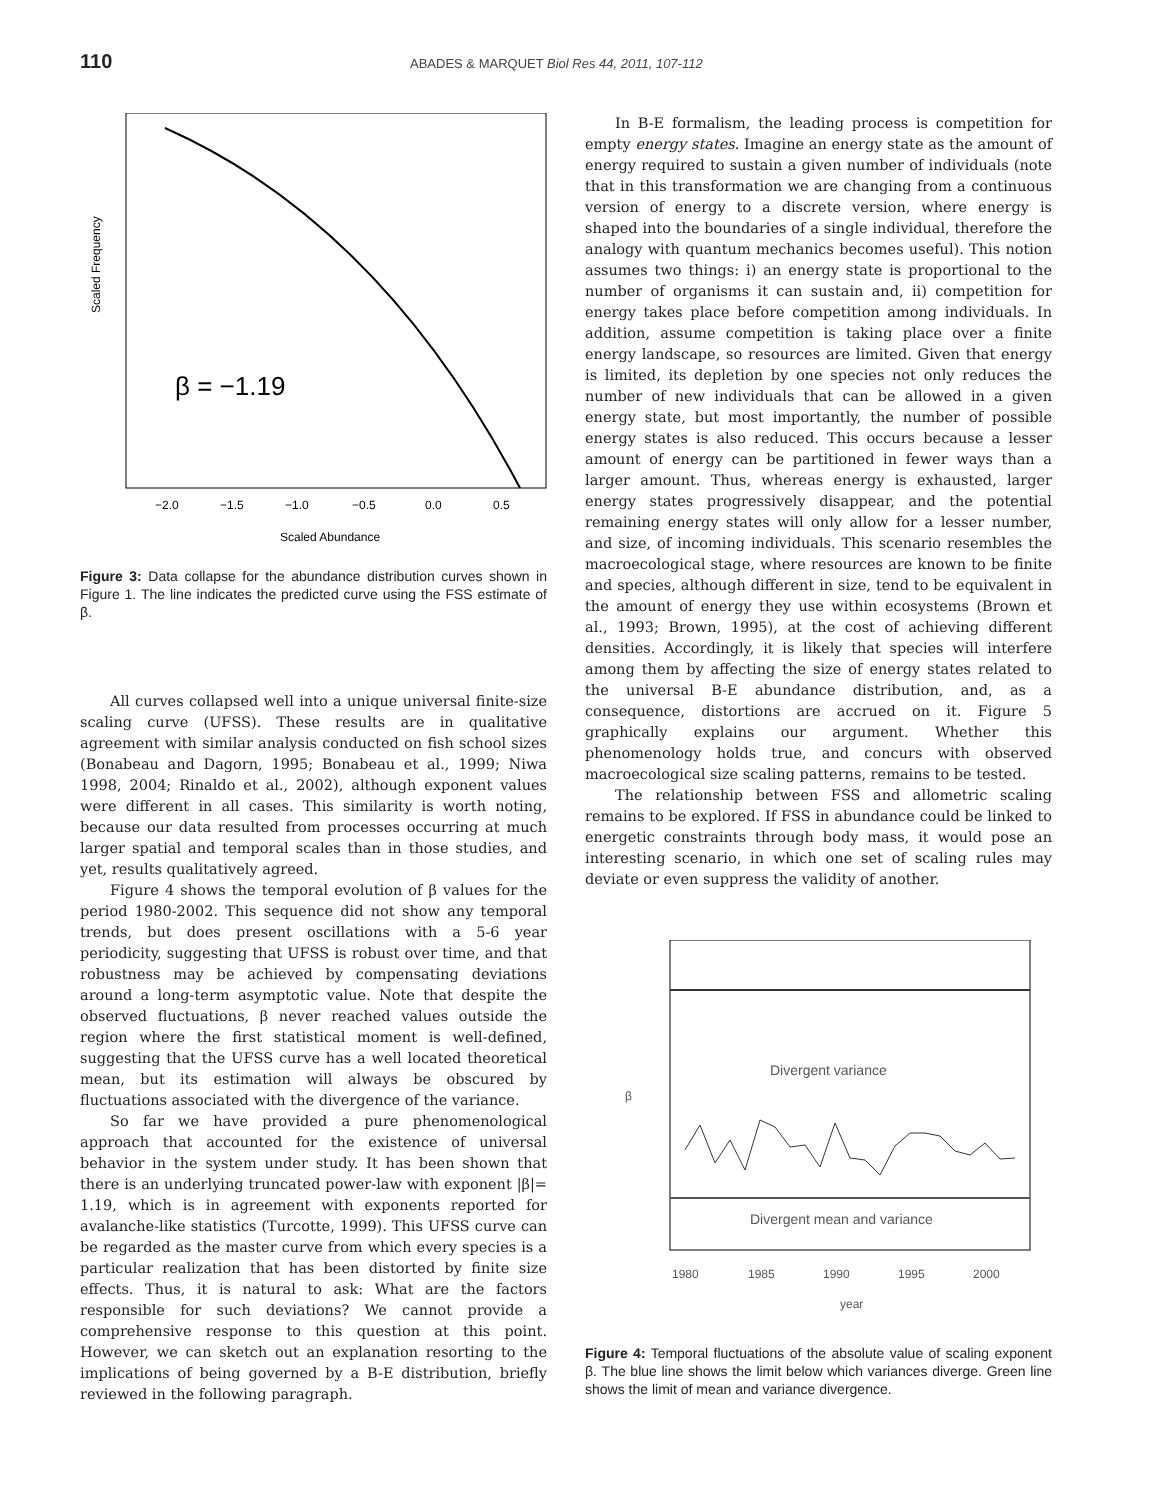110
ABADES & MARQUET Biol Res 44, 2011, 107-112
Scaled Frequency
Scaled Abundance
−2.0
−1.5
−1.0
−0.5
0.0
0.5
β = −1.19
Figure 3: Data collapse for the abundance distribution curves shown in Figure 1. The line indicates the predicted curve using the FSS estimate of β.
All curves collapsed well into a unique universal finite-size scaling curve (UFSS). These results are in qualitative agreement with similar analysis conducted on fish school sizes (Bonabeau and Dagorn, 1995; Bonabeau et al., 1999; Niwa 1998, 2004; Rinaldo et al., 2002), although exponent values were different in all cases. This similarity is worth noting, because our data resulted from processes occurring at much larger spatial and temporal scales than in those studies, and yet, results qualitatively agreed.
Figure 4 shows the temporal evolution of β values for the period 1980-2002. This sequence did not show any temporal trends, but does present oscillations with a 5-6 year periodicity, suggesting that UFSS is robust over time, and that robustness may be achieved by compensating deviations around a long-term asymptotic value. Note that despite the observed fluctuations, β never reached values outside the region where the first statistical moment is well-defined, suggesting that the UFSS curve has a well located theoretical mean, but its estimation will always be obscured by fluctuations associated with the divergence of the variance.
So far we have provided a pure phenomenological approach that accounted for the existence of universal behavior in the system under study. It has been shown that there is an underlying truncated power-law with exponent |β|= 1.19, which is in agreement with exponents reported for avalanche-like statistics (Turcotte, 1999). This UFSS curve can be regarded as the master curve from which every species is a particular realization that has been distorted by finite size effects. Thus, it is natural to ask: What are the factors responsible for such deviations? We cannot provide a comprehensive response to this question at this point. However, we can sketch out an explanation resorting to the implications of being governed by a B-E distribution, briefly reviewed in the following paragraph.
In B-E formalism, the leading process is competition for empty energy states. Imagine an energy state as the amount of energy required to sustain a given number of individuals (note that in this transformation we are changing from a continuous version of energy to a discrete version, where energy is shaped into the boundaries of a single individual, therefore the analogy with quantum mechanics becomes useful). This notion assumes two things: i) an energy state is proportional to the number of organisms it can sustain and, ii) competition for energy takes place before competition among individuals. In addition, assume competition is taking place over a finite energy landscape, so resources are limited. Given that energy is limited, its depletion by one species not only reduces the number of new individuals that can be allowed in a given energy state, but most importantly, the number of possible energy states is also reduced. This occurs because a lesser amount of energy can be partitioned in fewer ways than a larger amount. Thus, whereas energy is exhausted, larger energy states progressively disappear, and the potential remaining energy states will only allow for a lesser number, and size, of incoming individuals. This scenario resembles the macroecological stage, where resources are known to be finite and species, although different in size, tend to be equivalent in the amount of energy they use within ecosystems (Brown et al., 1993; Brown, 1995), at the cost of achieving different densities. Accordingly, it is likely that species will interfere among them by affecting the size of energy states related to the universal B-E abundance distribution, and, as a consequence, distortions are accrued on it. Figure 5 graphically explains our argument. Whether this phenomenology holds true, and concurs with observed macroecological size scaling patterns, remains to be tested.
The relationship between FSS and allometric scaling remains to be explored. If FSS in abundance could be linked to energetic constraints through body mass, it would pose an interesting scenario, in which one set of scaling rules may deviate or even suppress the validity of another.
Divergent variance
Divergent mean and variance
β
1980
1985
1990
1995
2000
year
Figure 4: Temporal fluctuations of the absolute value of scaling exponent β. The blue line shows the limit below which variances diverge. Green line shows the limit of mean and variance divergence.